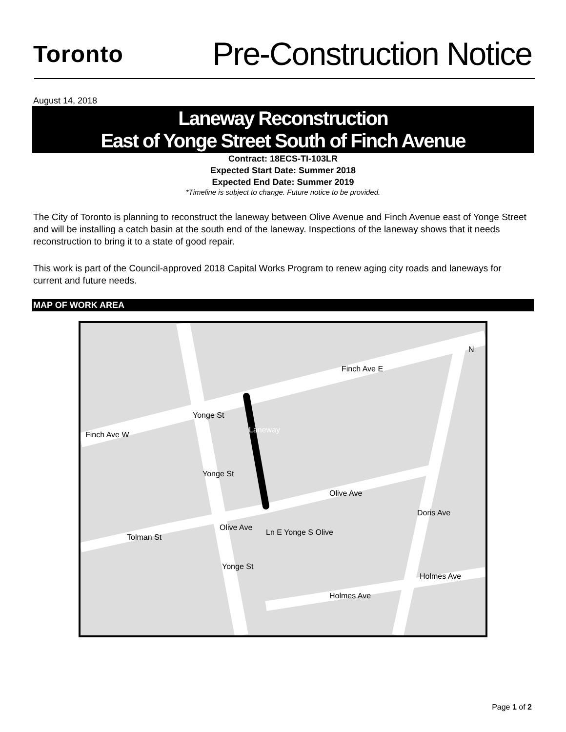Toronto
Pre-Construction Notice
August 14, 2018
Laneway Reconstruction
East of Yonge Street South of Finch Avenue
Contract: 18ECS-TI-103LR
Expected Start Date: Summer 2018
Expected End Date: Summer 2019
*Timeline is subject to change. Future notice to be provided.
The City of Toronto is planning to reconstruct the laneway between Olive Avenue and Finch Avenue east of Yonge Street and will be installing a catch basin at the south end of the laneway. Inspections of the laneway shows that it needs reconstruction to bring it to a state of good repair.
This work is part of the Council-approved 2018 Capital Works Program to renew aging city roads and laneways for current and future needs.
MAP OF WORK AREA
Finch Ave E
Finch Ave W
Yonge St
Laneway
Yonge St
Olive Ave
Doris Ave
Olive Ave
Ln E Yonge S Olive
Tolman St
Yonge St
Holmes Ave
Holmes Ave
N
Page 1 of 2